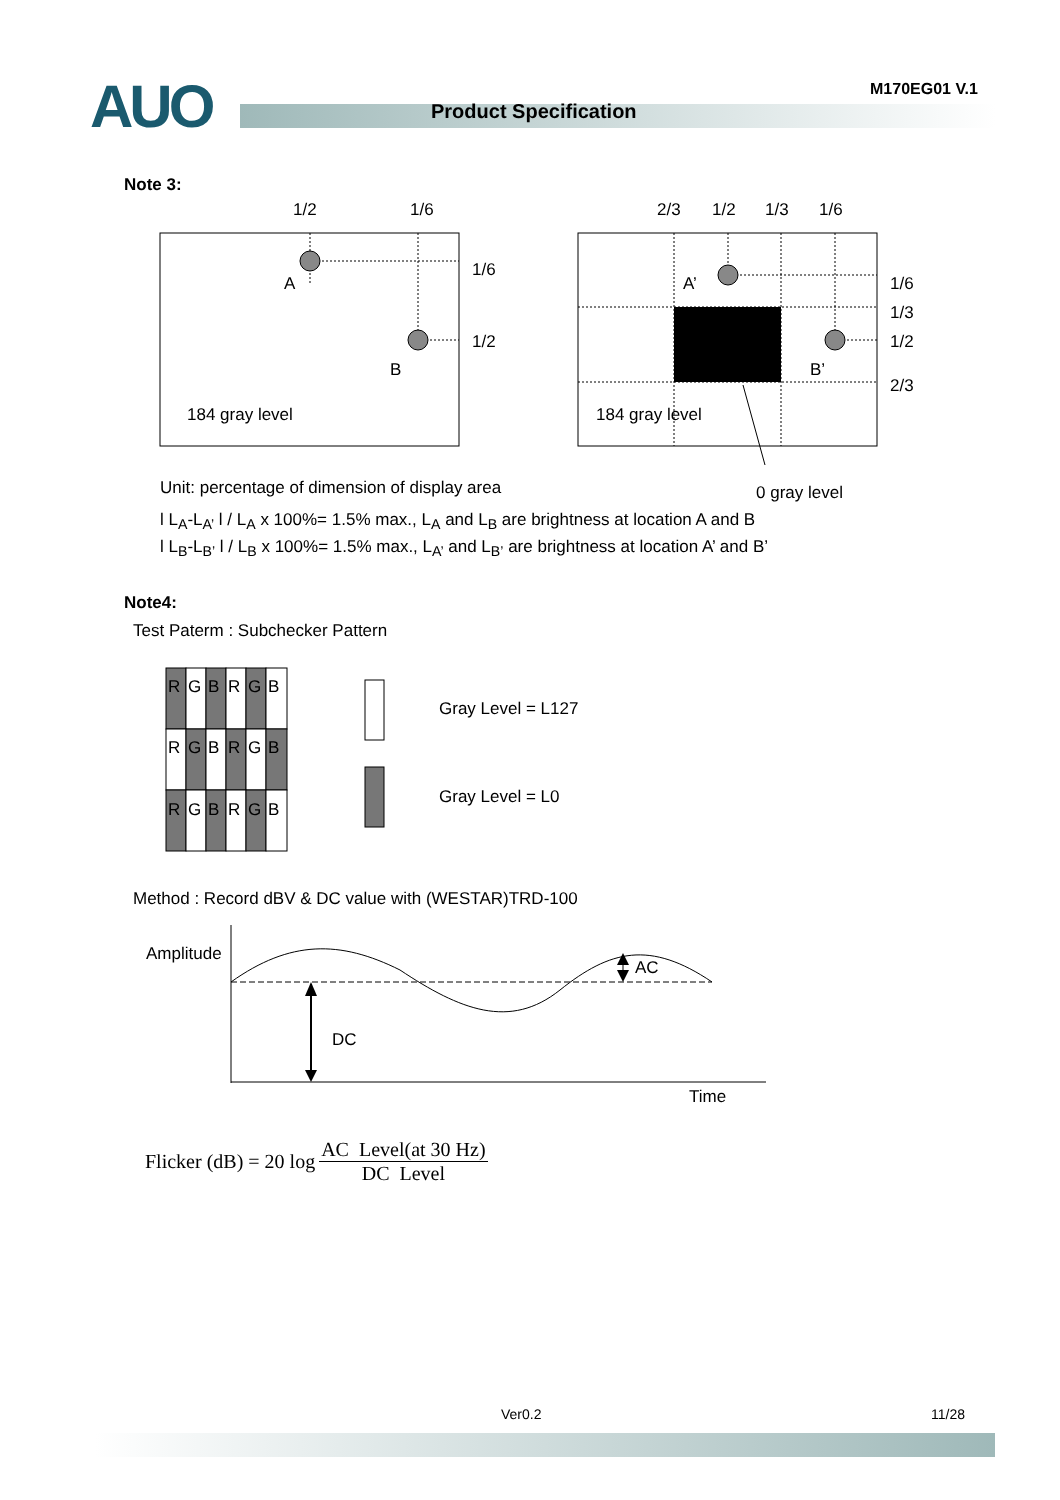AUO M170EG01 V.1
Product Specification
Note 3:
1/2
1/6
A
B
1/6
1/2
184 gray level
2/3
1/2
1/3
1/6
A’
B’
1/6
1/3
1/2
2/3
184 gray level
Unit: percentage of dimension of display area
0 gray level
l L<sub>A</sub>-L<sub>A’</sub> l / L<sub>A</sub> x 100%= 1.5% max., L<sub>A</sub> and L<sub>B</sub> are brightness at location A and B
l L<sub>B</sub>-L<sub>B’</sub> l / L<sub>B</sub> x 100%= 1.5% max., L<sub>A’</sub> and L<sub>B’</sub> are brightness at location A’ and B’
Note4:
Test Paterm : Subchecker Pattern
R
G
B
R
G
B
R
G
B
R
G
B
R
G
B
R
G
B
Gray Level = L127
Gray Level = L0
Method : Record dBV & DC value with (WESTAR)TRD-100
Amplitude
AC
DC
Time
Flicker (dB) = 20 log AC Level(at 30 Hz) DC Level
Ver0.2 11/28